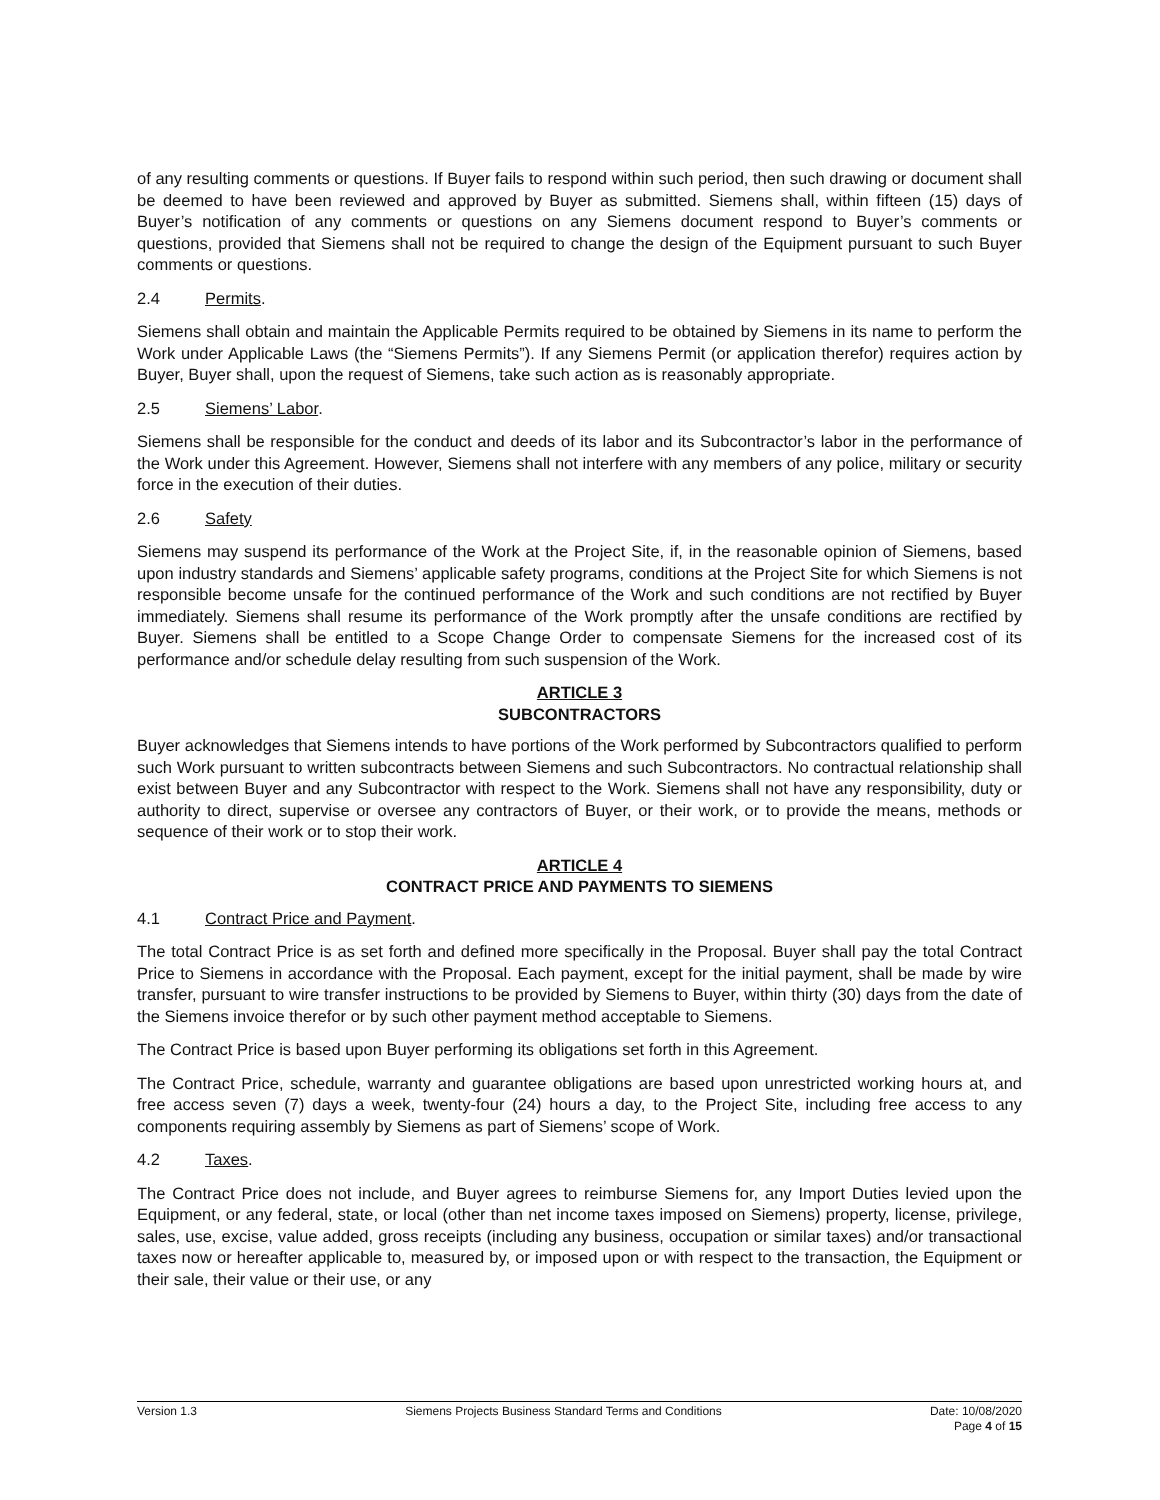of any resulting comments or questions. If Buyer fails to respond within such period, then such drawing or document shall be deemed to have been reviewed and approved by Buyer as submitted. Siemens shall, within fifteen (15) days of Buyer’s notification of any comments or questions on any Siemens document respond to Buyer’s comments or questions, provided that Siemens shall not be required to change the design of the Equipment pursuant to such Buyer comments or questions.
2.4 Permits.
Siemens shall obtain and maintain the Applicable Permits required to be obtained by Siemens in its name to perform the Work under Applicable Laws (the “Siemens Permits”). If any Siemens Permit (or application therefor) requires action by Buyer, Buyer shall, upon the request of Siemens, take such action as is reasonably appropriate.
2.5 Siemens’ Labor.
Siemens shall be responsible for the conduct and deeds of its labor and its Subcontractor’s labor in the performance of the Work under this Agreement. However, Siemens shall not interfere with any members of any police, military or security force in the execution of their duties.
2.6 Safety
Siemens may suspend its performance of the Work at the Project Site, if, in the reasonable opinion of Siemens, based upon industry standards and Siemens’ applicable safety programs, conditions at the Project Site for which Siemens is not responsible become unsafe for the continued performance of the Work and such conditions are not rectified by Buyer immediately. Siemens shall resume its performance of the Work promptly after the unsafe conditions are rectified by Buyer. Siemens shall be entitled to a Scope Change Order to compensate Siemens for the increased cost of its performance and/or schedule delay resulting from such suspension of the Work.
ARTICLE 3
SUBCONTRACTORS
Buyer acknowledges that Siemens intends to have portions of the Work performed by Subcontractors qualified to perform such Work pursuant to written subcontracts between Siemens and such Subcontractors. No contractual relationship shall exist between Buyer and any Subcontractor with respect to the Work. Siemens shall not have any responsibility, duty or authority to direct, supervise or oversee any contractors of Buyer, or their work, or to provide the means, methods or sequence of their work or to stop their work.
ARTICLE 4
CONTRACT PRICE AND PAYMENTS TO SIEMENS
4.1 Contract Price and Payment.
The total Contract Price is as set forth and defined more specifically in the Proposal. Buyer shall pay the total Contract Price to Siemens in accordance with the Proposal. Each payment, except for the initial payment, shall be made by wire transfer, pursuant to wire transfer instructions to be provided by Siemens to Buyer, within thirty (30) days from the date of the Siemens invoice therefor or by such other payment method acceptable to Siemens.
The Contract Price is based upon Buyer performing its obligations set forth in this Agreement.
The Contract Price, schedule, warranty and guarantee obligations are based upon unrestricted working hours at, and free access seven (7) days a week, twenty-four (24) hours a day, to the Project Site, including free access to any components requiring assembly by Siemens as part of Siemens’ scope of Work.
4.2 Taxes.
The Contract Price does not include, and Buyer agrees to reimburse Siemens for, any Import Duties levied upon the Equipment, or any federal, state, or local (other than net income taxes imposed on Siemens) property, license, privilege, sales, use, excise, value added, gross receipts (including any business, occupation or similar taxes) and/or transactional taxes now or hereafter applicable to, measured by, or imposed upon or with respect to the transaction, the Equipment or their sale, their value or their use, or any
Version 1.3 Siemens Projects Business Standard Terms and Conditions
Date: 10/08/2020
Page 4 of 15